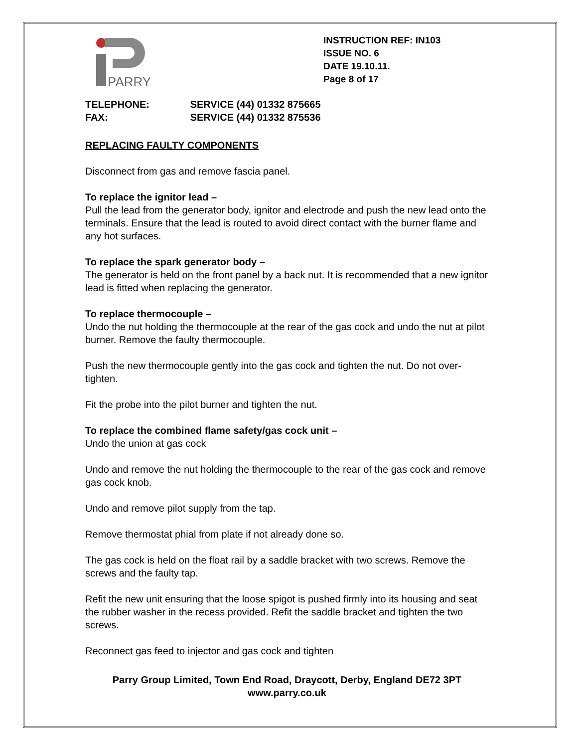PARRY
INSTRUCTION REF: IN103
ISSUE NO. 6
DATE 19.10.11.
Page 8 of 17
TELEPHONE: SERVICE (44) 01332 875665
FAX: SERVICE (44) 01332 875536
REPLACING FAULTY COMPONENTS
Disconnect from gas and remove fascia panel.
To replace the ignitor lead –
Pull the lead from the generator body, ignitor and electrode and push the new lead onto the terminals. Ensure that the lead is routed to avoid direct contact with the burner flame and any hot surfaces.
To replace the spark generator body –
The generator is held on the front panel by a back nut. It is recommended that a new ignitor lead is fitted when replacing the generator.
To replace thermocouple –
Undo the nut holding the thermocouple at the rear of the gas cock and undo the nut at pilot burner. Remove the faulty thermocouple.
Push the new thermocouple gently into the gas cock and tighten the nut. Do not over-tighten.
Fit the probe into the pilot burner and tighten the nut.
To replace the combined flame safety/gas cock unit –
Undo the union at gas cock
Undo and remove the nut holding the thermocouple to the rear of the gas cock and remove gas cock knob.
Undo and remove pilot supply from the tap.
Remove thermostat phial from plate if not already done so.
The gas cock is held on the float rail by a saddle bracket with two screws. Remove the screws and the faulty tap.
Refit the new unit ensuring that the loose spigot is pushed firmly into its housing and seat the rubber washer in the recess provided. Refit the saddle bracket and tighten the two screws.
Reconnect gas feed to injector and gas cock and tighten
Parry Group Limited, Town End Road, Draycott, Derby, England DE72 3PT
www.parry.co.uk